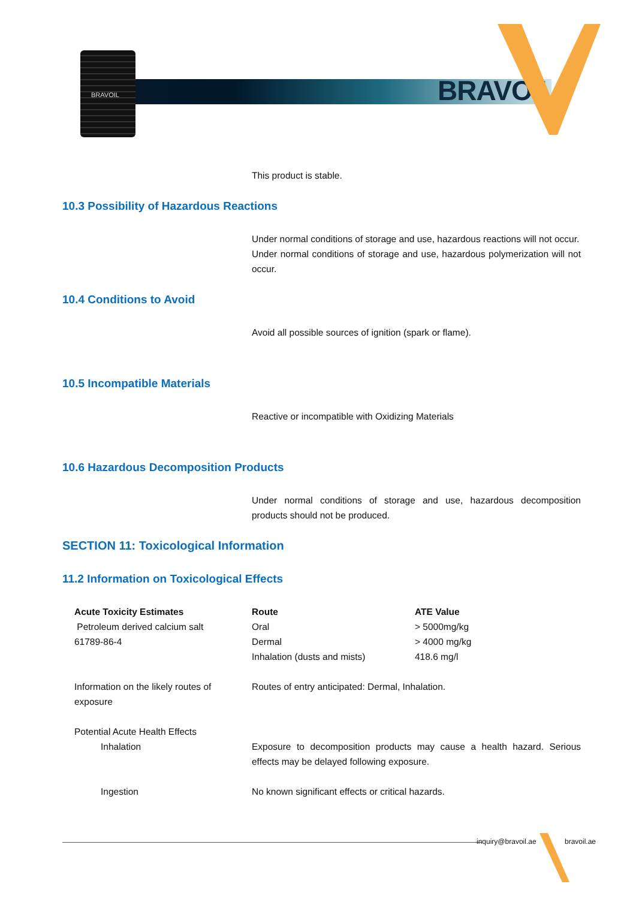BRAVOIL
BRAVOIL
This product is stable.
10.3 Possibility of Hazardous Reactions
Under normal conditions of storage and use, hazardous reactions will not occur.
Under normal conditions of storage and use, hazardous polymerization will not occur.
10.4 Conditions to Avoid
Avoid all possible sources of ignition (spark or flame).
10.5 Incompatible Materials
Reactive or incompatible with Oxidizing Materials
10.6 Hazardous Decomposition Products
Under normal conditions of storage and use, hazardous decomposition products should not be produced.
SECTION 11: Toxicological Information
11.2 Information on Toxicological Effects
| Acute Toxicity Estimates | Route | ATE Value |
| --- | --- | --- |
| Petroleum derived calcium salt 61789-86-4 | Oral | > 5000mg/kg |
| | Dermal | > 4000 mg/kg |
| | Inhalation (dusts and mists) | 418.6 mg/l |
| Information on the likely routes of exposure | Routes of entry anticipated: Dermal, Inhalation. | |
| Potential Acute Health Effects | | |
| Inhalation | Exposure to decomposition products may cause a health hazard. Serious effects may be delayed following exposure. | |
| Ingestion | No known significant effects or critical hazards. | |
inquiry@bravoil.ae bravoil.ae